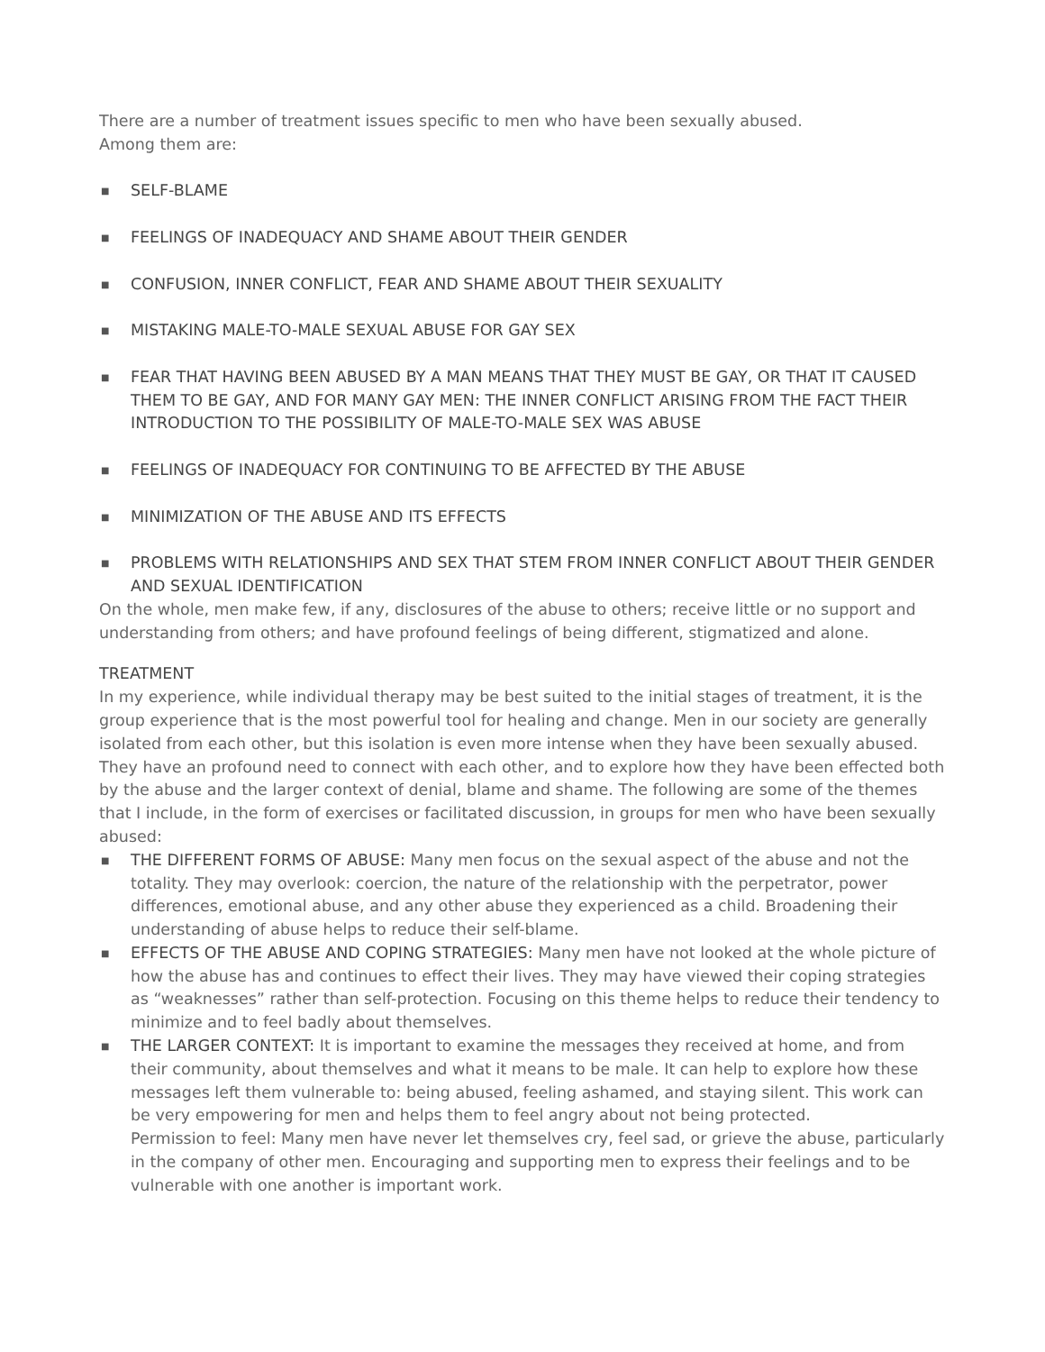There are a number of treatment issues specific to men who have been sexually abused.
Among them are:
■ SELF-BLAME
■ FEELINGS OF INADEQUACY AND SHAME ABOUT THEIR GENDER
■ CONFUSION, INNER CONFLICT, FEAR AND SHAME ABOUT THEIR SEXUALITY
■ MISTAKING MALE-TO-MALE SEXUAL ABUSE FOR GAY SEX
■ FEAR THAT HAVING BEEN ABUSED BY A MAN MEANS THAT THEY MUST BE GAY, OR THAT IT CAUSED THEM TO BE GAY, AND FOR MANY GAY MEN: THE INNER CONFLICT ARISING FROM THE FACT THEIR INTRODUCTION TO THE POSSIBILITY OF MALE-TO-MALE SEX WAS ABUSE
■ FEELINGS OF INADEQUACY FOR CONTINUING TO BE AFFECTED BY THE ABUSE
■ MINIMIZATION OF THE ABUSE AND ITS EFFECTS
■ PROBLEMS WITH RELATIONSHIPS AND SEX THAT STEM FROM INNER CONFLICT ABOUT THEIR GENDER AND SEXUAL IDENTIFICATION
On the whole, men make few, if any, disclosures of the abuse to others; receive little or no support and understanding from others; and have profound feelings of being different, stigmatized and alone.
TREATMENT
In my experience, while individual therapy may be best suited to the initial stages of treatment, it is the group experience that is the most powerful tool for healing and change. Men in our society are generally isolated from each other, but this isolation is even more intense when they have been sexually abused. They have an profound need to connect with each other, and to explore how they have been effected both by the abuse and the larger context of denial, blame and shame. The following are some of the themes that I include, in the form of exercises or facilitated discussion, in groups for men who have been sexually abused:
■ THE DIFFERENT FORMS OF ABUSE: Many men focus on the sexual aspect of the abuse and not the totality. They may overlook: coercion, the nature of the relationship with the perpetrator, power differences, emotional abuse, and any other abuse they experienced as a child. Broadening their understanding of abuse helps to reduce their self-blame.
■ EFFECTS OF THE ABUSE AND COPING STRATEGIES: Many men have not looked at the whole picture of how the abuse has and continues to effect their lives. They may have viewed their coping strategies as “weaknesses” rather than self-protection. Focusing on this theme helps to reduce their tendency to minimize and to feel badly about themselves.
■ THE LARGER CONTEXT: It is important to examine the messages they received at home, and from their community, about themselves and what it means to be male. It can help to explore how these messages left them vulnerable to: being abused, feeling ashamed, and staying silent. This work can be very empowering for men and helps them to feel angry about not being protected.
Permission to feel: Many men have never let themselves cry, feel sad, or grieve the abuse, particularly in the company of other men. Encouraging and supporting men to express their feelings and to be vulnerable with one another is important work.